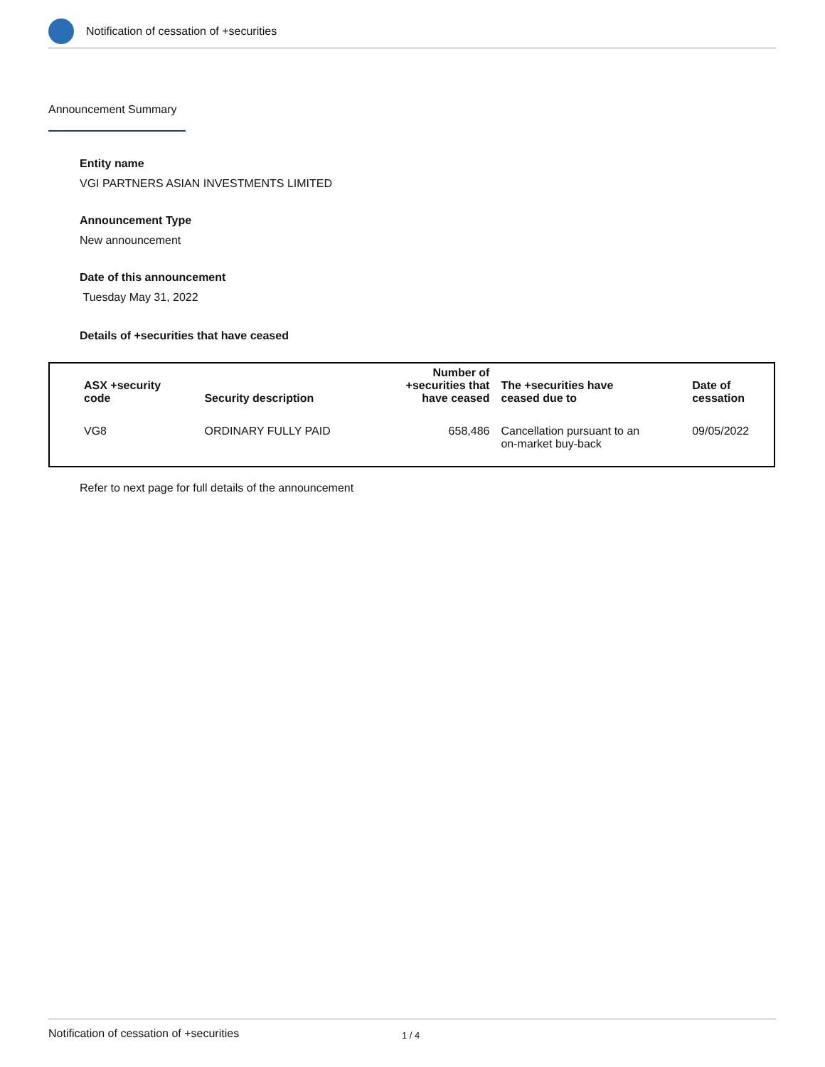Notification of cessation of +securities
Announcement Summary
Entity name
VGI PARTNERS ASIAN INVESTMENTS LIMITED
Announcement Type
New announcement
Date of this announcement
Tuesday May 31, 2022
Details of +securities that have ceased
| ASX +security code | Security description | Number of +securities that have ceased | The +securities have ceased due to | Date of cessation |
| --- | --- | --- | --- | --- |
| VG8 | ORDINARY FULLY PAID | 658,486 | Cancellation pursuant to an on-market buy-back | 09/05/2022 |
Refer to next page for full details of the announcement
Notification of cessation of +securities 1 / 4